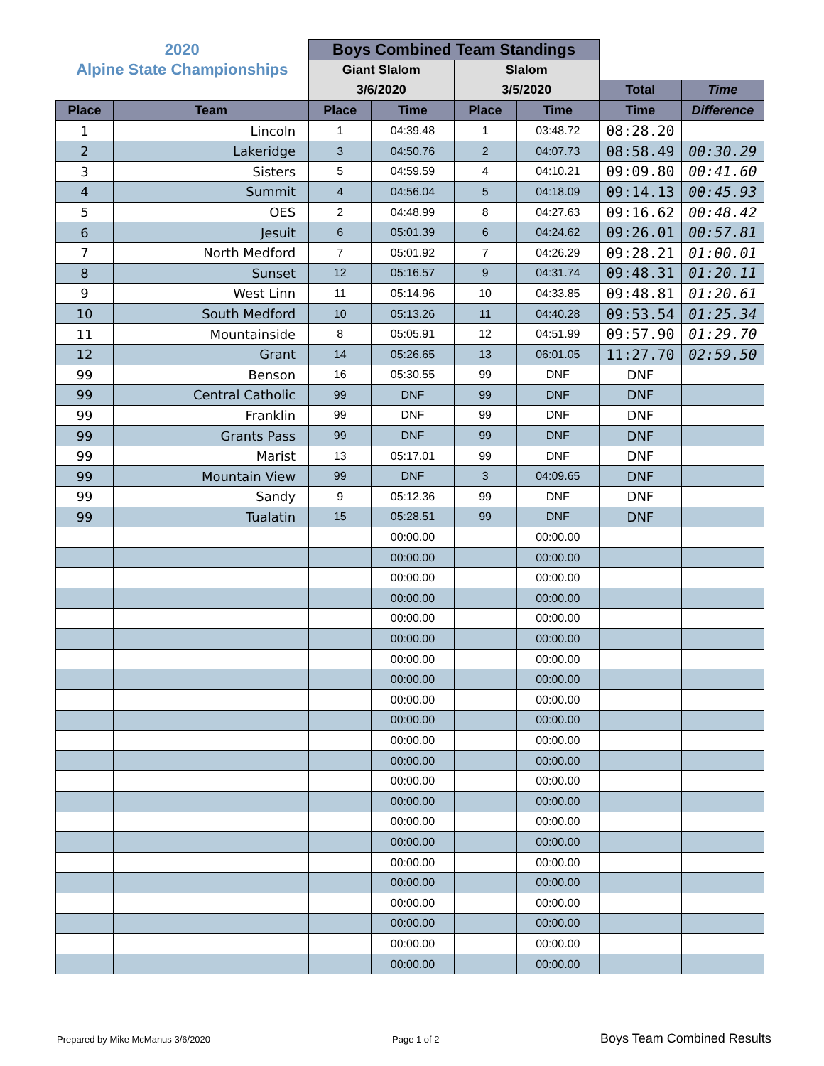| 2020 | | Boys Combined Team Standings | | | | | |
| Alpine State Championships | | Giant Slalom | | Slalom | | | |
| | | 3/6/2020 | | 3/5/2020 | | Total | Time |
| Place | Team | Place | Time | Place | Time | Time | Difference |
| 1 | Lincoln | 1 | 04:39.48 | 1 | 03:48.72 | 08:28.20 | |
| 2 | Lakeridge | 3 | 04:50.76 | 2 | 04:07.73 | 08:58.49 | 00:30.29 |
| 3 | Sisters | 5 | 04:59.59 | 4 | 04:10.21 | 09:09.80 | 00:41.60 |
| 4 | Summit | 4 | 04:56.04 | 5 | 04:18.09 | 09:14.13 | 00:45.93 |
| 5 | OES | 2 | 04:48.99 | 8 | 04:27.63 | 09:16.62 | 00:48.42 |
| 6 | Jesuit | 6 | 05:01.39 | 6 | 04:24.62 | 09:26.01 | 00:57.81 |
| 7 | North Medford | 7 | 05:01.92 | 7 | 04:26.29 | 09:28.21 | 01:00.01 |
| 8 | Sunset | 12 | 05:16.57 | 9 | 04:31.74 | 09:48.31 | 01:20.11 |
| 9 | West Linn | 11 | 05:14.96 | 10 | 04:33.85 | 09:48.81 | 01:20.61 |
| 10 | South Medford | 10 | 05:13.26 | 11 | 04:40.28 | 09:53.54 | 01:25.34 |
| 11 | Mountainside | 8 | 05:05.91 | 12 | 04:51.99 | 09:57.90 | 01:29.70 |
| 12 | Grant | 14 | 05:26.65 | 13 | 06:01.05 | 11:27.70 | 02:59.50 |
| 99 | Benson | 16 | 05:30.55 | 99 | DNF | DNF | |
| 99 | Central Catholic | 99 | DNF | 99 | DNF | DNF | |
| 99 | Franklin | 99 | DNF | 99 | DNF | DNF | |
| 99 | Grants Pass | 99 | DNF | 99 | DNF | DNF | |
| 99 | Marist | 13 | 05:17.01 | 99 | DNF | DNF | |
| 99 | Mountain View | 99 | DNF | 3 | 04:09.65 | DNF | |
| 99 | Sandy | 9 | 05:12.36 | 99 | DNF | DNF | |
| 99 | Tualatin | 15 | 05:28.51 | 99 | DNF | DNF | |
| | | | 00:00.00 | | 00:00.00 | | |
| | | | 00:00.00 | | 00:00.00 | | |
| | | | 00:00.00 | | 00:00.00 | | |
| | | | 00:00.00 | | 00:00.00 | | |
| | | | 00:00.00 | | 00:00.00 | | |
| | | | 00:00.00 | | 00:00.00 | | |
| | | | 00:00.00 | | 00:00.00 | | |
| | | | 00:00.00 | | 00:00.00 | | |
| | | | 00:00.00 | | 00:00.00 | | |
| | | | 00:00.00 | | 00:00.00 | | |
| | | | 00:00.00 | | 00:00.00 | | |
| | | | 00:00.00 | | 00:00.00 | | |
| | | | 00:00.00 | | 00:00.00 | | |
| | | | 00:00.00 | | 00:00.00 | | |
| | | | 00:00.00 | | 00:00.00 | | |
| | | | 00:00.00 | | 00:00.00 | | |
| | | | 00:00.00 | | 00:00.00 | | |
| | | | 00:00.00 | | 00:00.00 | | |
| | | | 00:00.00 | | 00:00.00 | | |
| | | | 00:00.00 | | 00:00.00 | | |
| | | | 00:00.00 | | 00:00.00 | | |
| | | | 00:00.00 | | 00:00.00 | | |
Prepared by Mike McManus 3/6/2020
Page 1 of 2 Boys Team Combined Results